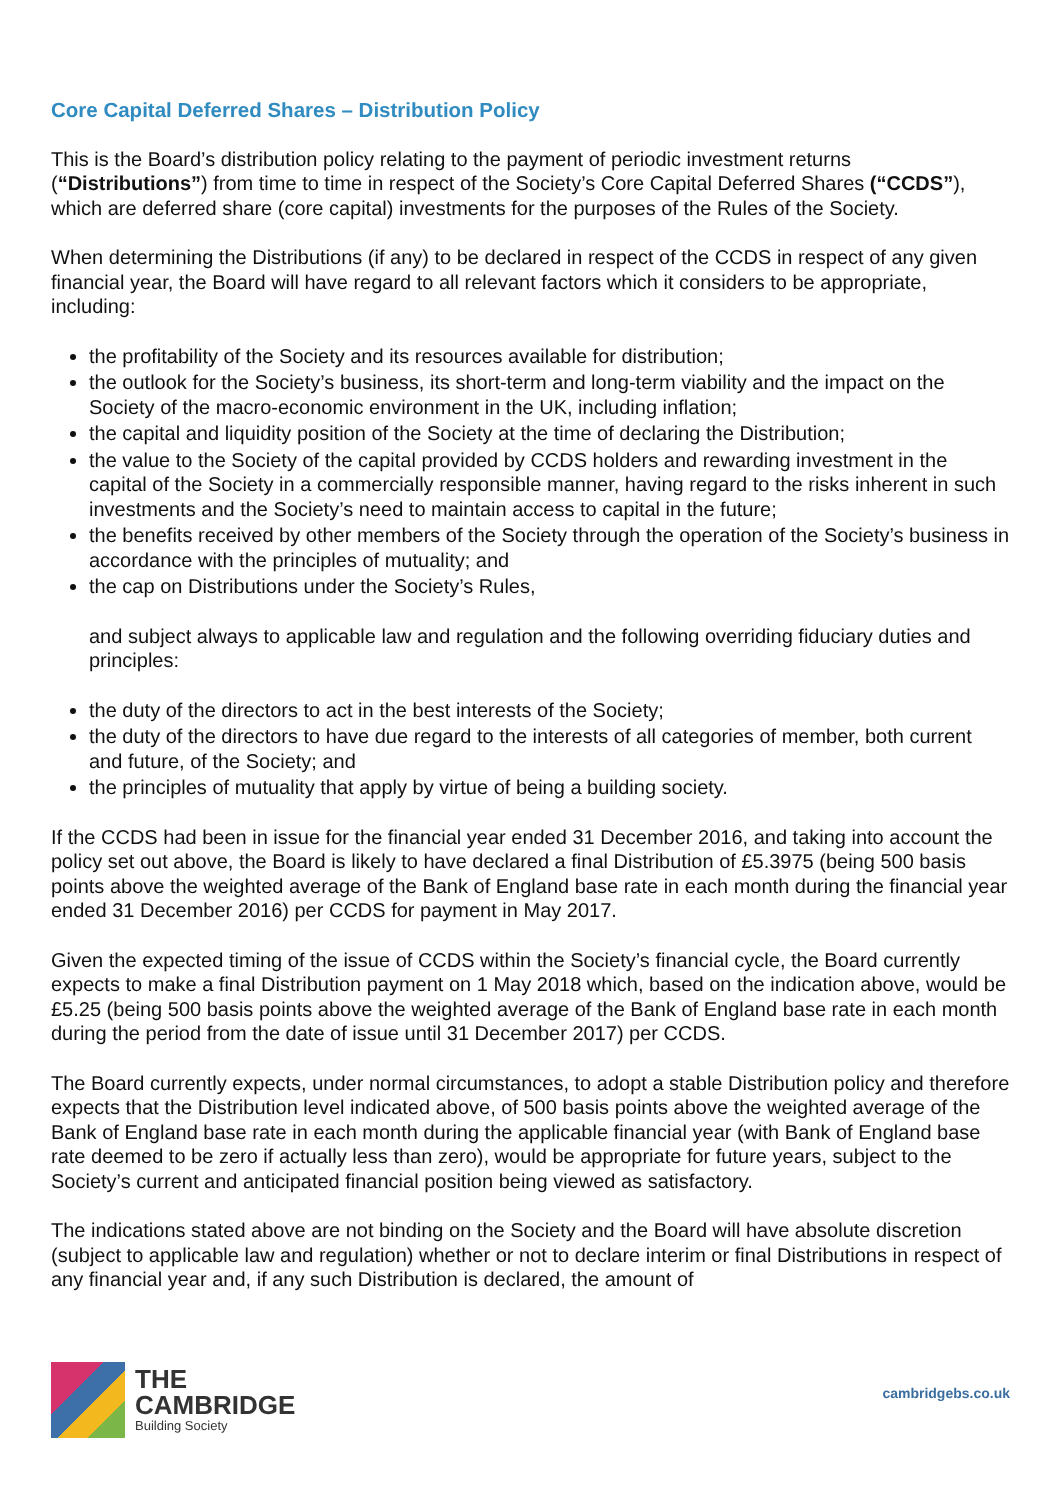Core Capital Deferred Shares – Distribution Policy
This is the Board’s distribution policy relating to the payment of periodic investment returns (“Distributions”) from time to time in respect of the Society’s Core Capital Deferred Shares (“CCDS”), which are deferred share (core capital) investments for the purposes of the Rules of the Society.
When determining the Distributions (if any) to be declared in respect of the CCDS in respect of any given financial year, the Board will have regard to all relevant factors which it considers to be appropriate, including:
the profitability of the Society and its resources available for distribution;
the outlook for the Society’s business, its short-term and long-term viability and the impact on the Society of the macro-economic environment in the UK, including inflation;
the capital and liquidity position of the Society at the time of declaring the Distribution;
the value to the Society of the capital provided by CCDS holders and rewarding investment in the capital of the Society in a commercially responsible manner, having regard to the risks inherent in such investments and the Society’s need to maintain access to capital in the future;
the benefits received by other members of the Society through the operation of the Society’s business in accordance with the principles of mutuality; and
the cap on Distributions under the Society’s Rules,
and subject always to applicable law and regulation and the following overriding fiduciary duties and principles:
the duty of the directors to act in the best interests of the Society;
the duty of the directors to have due regard to the interests of all categories of member, both current and future, of the Society; and
the principles of mutuality that apply by virtue of being a building society.
If the CCDS had been in issue for the financial year ended 31 December 2016, and taking into account the policy set out above, the Board is likely to have declared a final Distribution of £5.3975 (being 500 basis points above the weighted average of the Bank of England base rate in each month during the financial year ended 31 December 2016) per CCDS for payment in May 2017.
Given the expected timing of the issue of CCDS within the Society’s financial cycle, the Board currently expects to make a final Distribution payment on 1 May 2018 which, based on the indication above, would be £5.25 (being 500 basis points above the weighted average of the Bank of England base rate in each month during the period from the date of issue until 31 December 2017) per CCDS.
The Board currently expects, under normal circumstances, to adopt a stable Distribution policy and therefore expects that the Distribution level indicated above, of 500 basis points above the weighted average of the Bank of England base rate in each month during the applicable financial year (with Bank of England base rate deemed to be zero if actually less than zero), would be appropriate for future years, subject to the Society’s current and anticipated financial position being viewed as satisfactory.
The indications stated above are not binding on the Society and the Board will have absolute discretion (subject to applicable law and regulation) whether or not to declare interim or final Distributions in respect of any financial year and, if any such Distribution is declared, the amount of
THE
CAMBRIDGE
Building Society
cambridgebs.co.uk